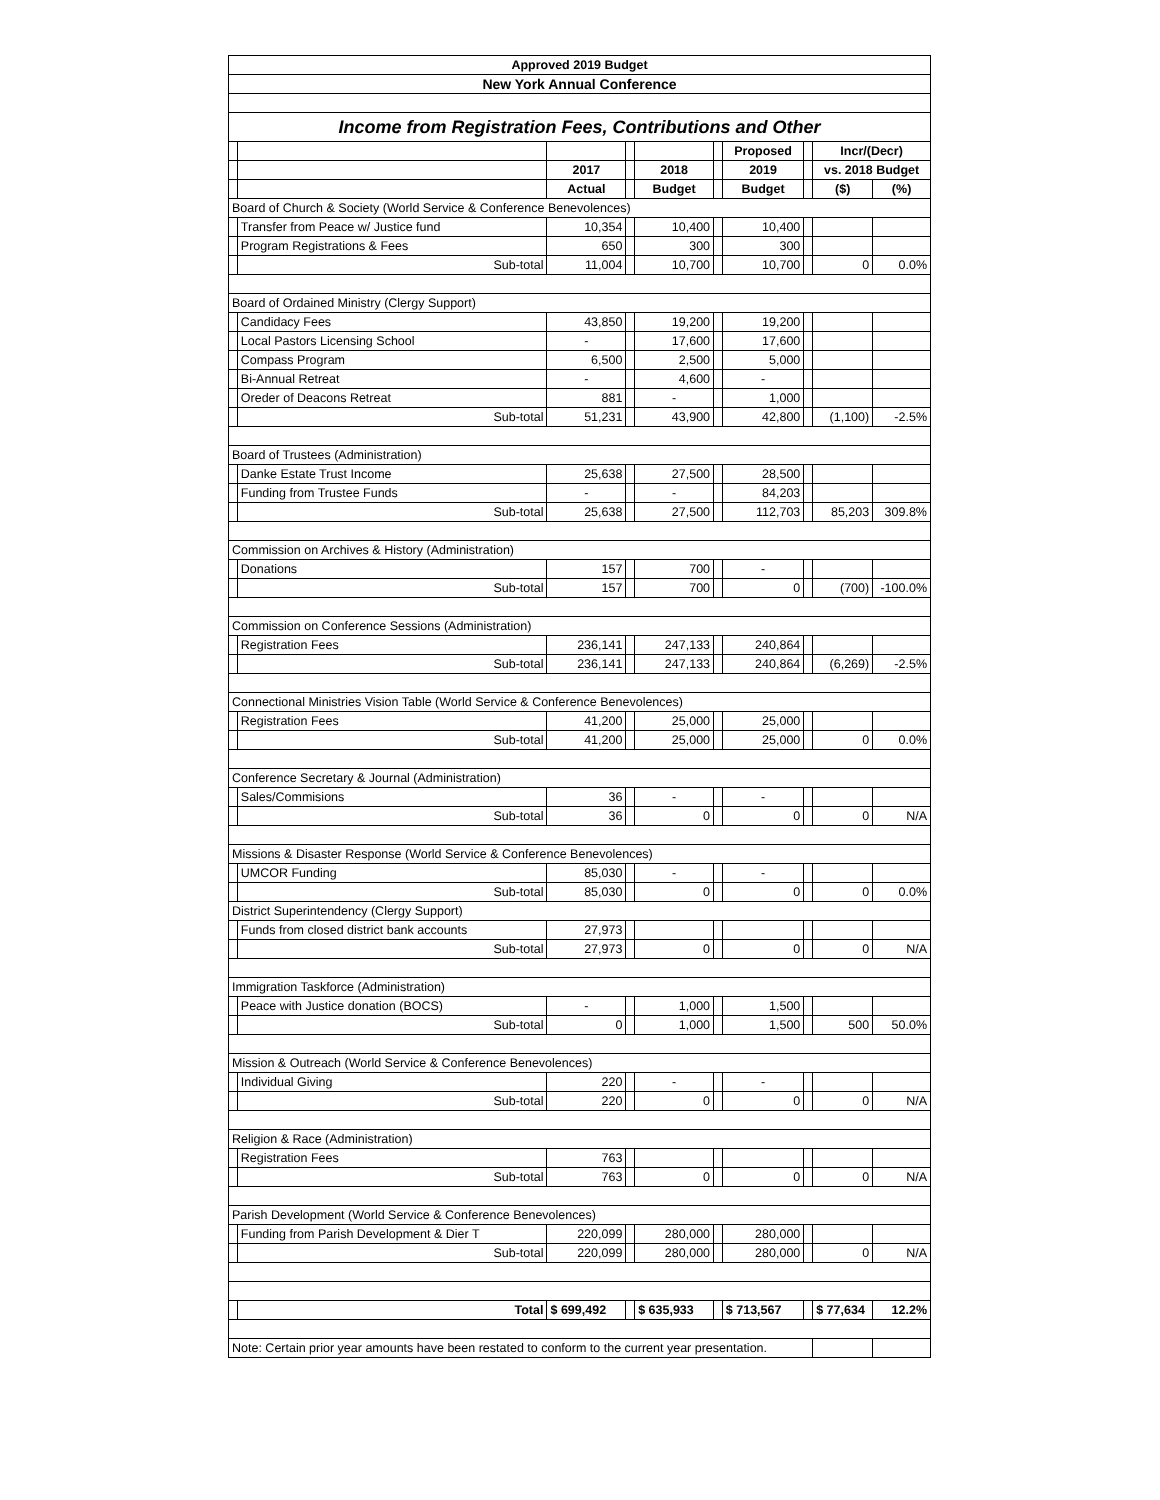| Approved 2019 Budget | | | | | | | | | |
| New York Annual Conference | | | | | | | | | |
| Income from Registration Fees, Contributions and Other | | | | | | | | | |
| | | | | | | Proposed | | Incr/(Decr) | |
| | | 2017 | | 2018 | | 2019 | | vs. 2018 Budget | |
| | | Actual | | Budget | | Budget | | ($) | (%) |
| Board of Church & Society (World Service & Conference Benevolences) | | | | | | | | | |
| | Transfer from Peace w/ Justice fund | 10,354 | | 10,400 | | 10,400 | | | |
| | Program Registrations & Fees | 650 | | 300 | | 300 | | | |
| | Sub-total | 11,004 | | 10,700 | | 10,700 | | 0 | 0.0% |
| Board of Ordained Ministry (Clergy Support) | | | | | | | | | |
| | Candidacy Fees | 43,850 | | 19,200 | | 19,200 | | | |
| | Local Pastors Licensing School | - | | 17,600 | | 17,600 | | | |
| | Compass Program | 6,500 | | 2,500 | | 5,000 | | | |
| | Bi-Annual Retreat | - | | 4,600 | | - | | | |
| | Oreder of Deacons Retreat | 881 | | - | | 1,000 | | | |
| | Sub-total | 51,231 | | 43,900 | | 42,800 | | (1,100) | -2.5% |
| Board of Trustees (Administration) | | | | | | | | | |
| | Danke Estate Trust Income | 25,638 | | 27,500 | | 28,500 | | | |
| | Funding from Trustee Funds | - | | - | | 84,203 | | | |
| | Sub-total | 25,638 | | 27,500 | | 112,703 | | 85,203 | 309.8% |
| Commission on Archives & History (Administration) | | | | | | | | | |
| | Donations | 157 | | 700 | | - | | | |
| | Sub-total | 157 | | 700 | | 0 | | (700) | -100.0% |
| Commission on Conference Sessions (Administration) | | | | | | | | | |
| | Registration Fees | 236,141 | | 247,133 | | 240,864 | | | |
| | Sub-total | 236,141 | | 247,133 | | 240,864 | | (6,269) | -2.5% |
| Connectional Ministries Vision Table (World Service & Conference Benevolences) | | | | | | | | | |
| | Registration Fees | 41,200 | | 25,000 | | 25,000 | | | |
| | Sub-total | 41,200 | | 25,000 | | 25,000 | | 0 | 0.0% |
| Conference Secretary & Journal (Administration) | | | | | | | | | |
| | Sales/Commisions | 36 | | - | | - | | | |
| | Sub-total | 36 | | 0 | | 0 | | 0 | N/A |
| Missions & Disaster Response (World Service & Conference Benevolences) | | | | | | | | | |
| | UMCOR Funding | 85,030 | | - | | - | | | |
| | Sub-total | 85,030 | | 0 | | 0 | | 0 | 0.0% |
| District Superintendency (Clergy Support) | | | | | | | | | |
| | Funds from closed district bank accounts | 27,973 | | | | | | | |
| | Sub-total | 27,973 | | 0 | | 0 | | 0 | N/A |
| Immigration Taskforce (Administration) | | | | | | | | | |
| | Peace with Justice donation (BOCS) | - | | 1,000 | | 1,500 | | | |
| | Sub-total | 0 | | 1,000 | | 1,500 | | 500 | 50.0% |
| Mission & Outreach (World Service & Conference Benevolences) | | | | | | | | | |
| | Individual Giving | 220 | | - | | - | | | |
| | Sub-total | 220 | | 0 | | 0 | | 0 | N/A |
| Religion & Race (Administration) | | | | | | | | | |
| | Registration Fees | 763 | | | | | | | |
| | Sub-total | 763 | | 0 | | 0 | | 0 | N/A |
| Parish Development (World Service & Conference Benevolences) | | | | | | | | | |
| | Funding from Parish Development & Dier T | 220,099 | | 280,000 | | 280,000 | | | |
| | Sub-total | 220,099 | | 280,000 | | 280,000 | | 0 | N/A |
| | Total | $ 699,492 | | $ 635,933 | | $ 713,567 | | $ 77,634 | 12.2% |
| Note: Certain prior year amounts have been restated to conform to the current year presentation. | | | | | | | | | |